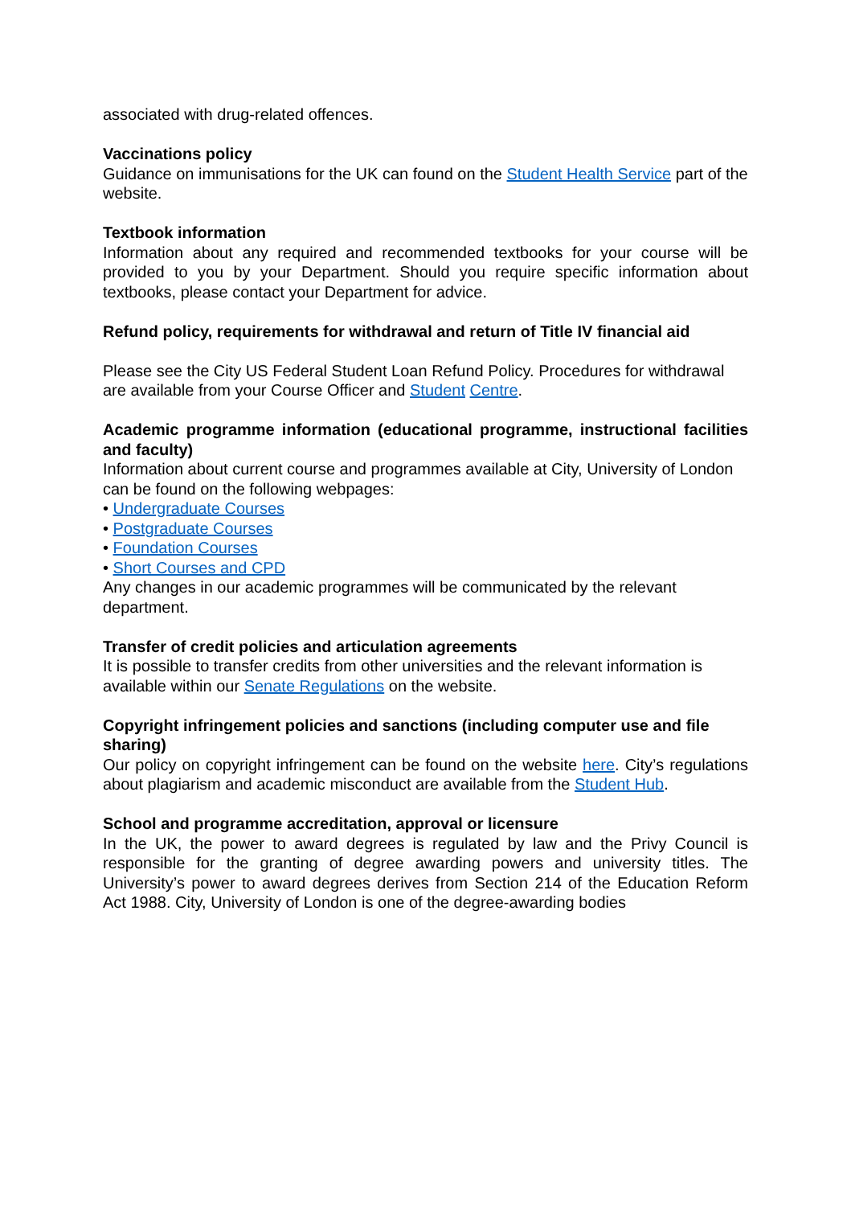associated with drug-related offences.
Vaccinations policy
Guidance on immunisations for the UK can found on the Student Health Service part of the website.
Textbook information
Information about any required and recommended textbooks for your course will be provided to you by your Department. Should you require specific information about textbooks, please contact your Department for advice.
Refund policy, requirements for withdrawal and return of Title IV financial aid
Please see the City US Federal Student Loan Refund Policy. Procedures for withdrawal are available from your Course Officer and Student Centre.
Academic programme information (educational programme, instructional facilities and faculty)
Information about current course and programmes available at City, University of London can be found on the following webpages:
• Undergraduate Courses
• Postgraduate Courses
• Foundation Courses
• Short Courses and CPD
Any changes in our academic programmes will be communicated by the relevant department.
Transfer of credit policies and articulation agreements
It is possible to transfer credits from other universities and the relevant information is available within our Senate Regulations on the website.
Copyright infringement policies and sanctions (including computer use and file sharing)
Our policy on copyright infringement can be found on the website here. City’s regulations about plagiarism and academic misconduct are available from the Student Hub.
School and programme accreditation, approval or licensure
In the UK, the power to award degrees is regulated by law and the Privy Council is responsible for the granting of degree awarding powers and university titles. The University’s power to award degrees derives from Section 214 of the Education Reform Act 1988. City, University of London is one of the degree-awarding bodies